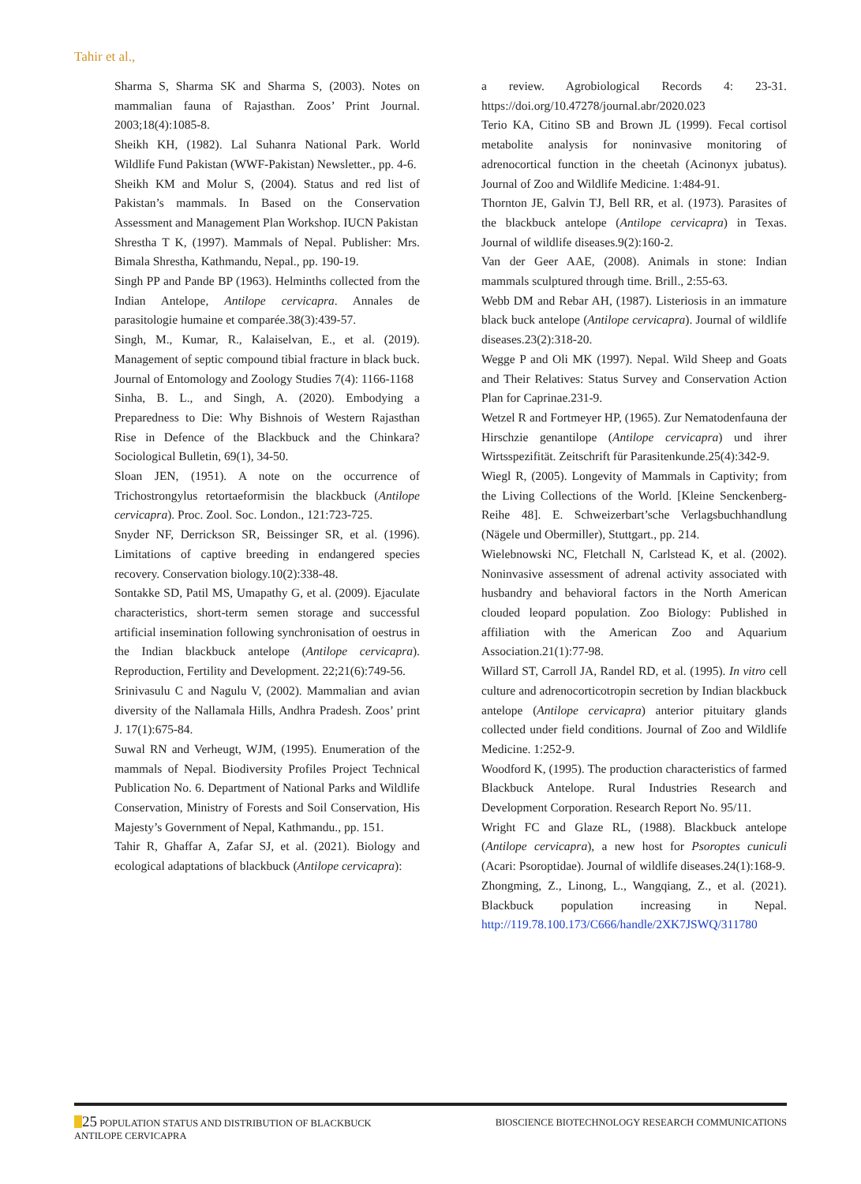Tahir et al.,
Sharma S, Sharma SK and Sharma S, (2003). Notes on mammalian fauna of Rajasthan. Zoos’ Print Journal. 2003;18(4):1085-8.
Sheikh KH, (1982). Lal Suhanra National Park. World Wildlife Fund Pakistan (WWF-Pakistan) Newsletter., pp. 4-6.
Sheikh KM and Molur S, (2004). Status and red list of Pakistan’s mammals. In Based on the Conservation Assessment and Management Plan Workshop. IUCN Pakistan
Shrestha T K, (1997). Mammals of Nepal. Publisher: Mrs. Bimala Shrestha, Kathmandu, Nepal., pp. 190-19.
Singh PP and Pande BP (1963). Helminths collected from the Indian Antelope, Antilope cervicapra. Annales de parasitologie humaine et comparée.38(3):439-57.
Singh, M., Kumar, R., Kalaiselvan, E., et al. (2019). Management of septic compound tibial fracture in black buck. Journal of Entomology and Zoology Studies 7(4): 1166-1168
Sinha, B. L., and Singh, A. (2020). Embodying a Preparedness to Die: Why Bishnois of Western Rajasthan Rise in Defence of the Blackbuck and the Chinkara? Sociological Bulletin, 69(1), 34-50.
Sloan JEN, (1951). A note on the occurrence of Trichostrongylus retortaeformisin the blackbuck (Antilope cervicapra). Proc. Zool. Soc. London., 121:723-725.
Snyder NF, Derrickson SR, Beissinger SR, et al. (1996). Limitations of captive breeding in endangered species recovery. Conservation biology.10(2):338-48.
Sontakke SD, Patil MS, Umapathy G, et al. (2009). Ejaculate characteristics, short-term semen storage and successful artificial insemination following synchronisation of oestrus in the Indian blackbuck antelope (Antilope cervicapra). Reproduction, Fertility and Development. 22;21(6):749-56.
Srinivasulu C and Nagulu V, (2002). Mammalian and avian diversity of the Nallamala Hills, Andhra Pradesh. Zoos’ print J. 17(1):675-84.
Suwal RN and Verheugt, WJM, (1995). Enumeration of the mammals of Nepal. Biodiversity Profiles Project Technical Publication No. 6. Department of National Parks and Wildlife Conservation, Ministry of Forests and Soil Conservation, His Majesty’s Government of Nepal, Kathmandu., pp. 151.
Tahir R, Ghaffar A, Zafar SJ, et al. (2021). Biology and ecological adaptations of blackbuck (Antilope cervicapra):
a review. Agrobiological Records 4: 23-31. https://doi.org/10.47278/journal.abr/2020.023
Terio KA, Citino SB and Brown JL (1999). Fecal cortisol metabolite analysis for noninvasive monitoring of adrenocortical function in the cheetah (Acinonyx jubatus). Journal of Zoo and Wildlife Medicine. 1:484-91.
Thornton JE, Galvin TJ, Bell RR, et al. (1973). Parasites of the blackbuck antelope (Antilope cervicapra) in Texas. Journal of wildlife diseases.9(2):160-2.
Van der Geer AAE, (2008). Animals in stone: Indian mammals sculptured through time. Brill., 2:55-63.
Webb DM and Rebar AH, (1987). Listeriosis in an immature black buck antelope (Antilope cervicapra). Journal of wildlife diseases.23(2):318-20.
Wegge P and Oli MK (1997). Nepal. Wild Sheep and Goats and Their Relatives: Status Survey and Conservation Action Plan for Caprinae.231-9.
Wetzel R and Fortmeyer HP, (1965). Zur Nematodenfauna der Hirschzie genantilope (Antilope cervicapra) und ihrer Wirtsspezifität. Zeitschrift für Parasitenkunde.25(4):342-9.
Wiegl R, (2005). Longevity of Mammals in Captivity; from the Living Collections of the World. [Kleine Senckenberg-Reihe 48]. E. Schweizerbart’sche Verlagsbuchhandlung (Nägele und Obermiller), Stuttgart., pp. 214.
Wielebnowski NC, Fletchall N, Carlstead K, et al. (2002). Noninvasive assessment of adrenal activity associated with husbandry and behavioral factors in the North American clouded leopard population. Zoo Biology: Published in affiliation with the American Zoo and Aquarium Association.21(1):77-98.
Willard ST, Carroll JA, Randel RD, et al. (1995). In vitro cell culture and adrenocorticotropin secretion by Indian blackbuck antelope (Antilope cervicapra) anterior pituitary glands collected under field conditions. Journal of Zoo and Wildlife Medicine. 1:252-9.
Woodford K, (1995). The production characteristics of farmed Blackbuck Antelope. Rural Industries Research and Development Corporation. Research Report No. 95/11.
Wright FC and Glaze RL, (1988). Blackbuck antelope (Antilope cervicapra), a new host for Psoroptes cuniculi (Acari: Psoroptidae). Journal of wildlife diseases.24(1):168-9.
Zhongming, Z., Linong, L., Wangqiang, Z., et al. (2021). Blackbuck population increasing in Nepal. http://119.78.100.173/C666/handle/2XK7JSWQ/311780
25 POPULATION STATUS AND DISTRIBUTION OF BLACKBUCK
ANTILOPE CERVICAPRA
BIOSCIENCE BIOTECHNOLOGY RESEARCH COMMUNICATIONS